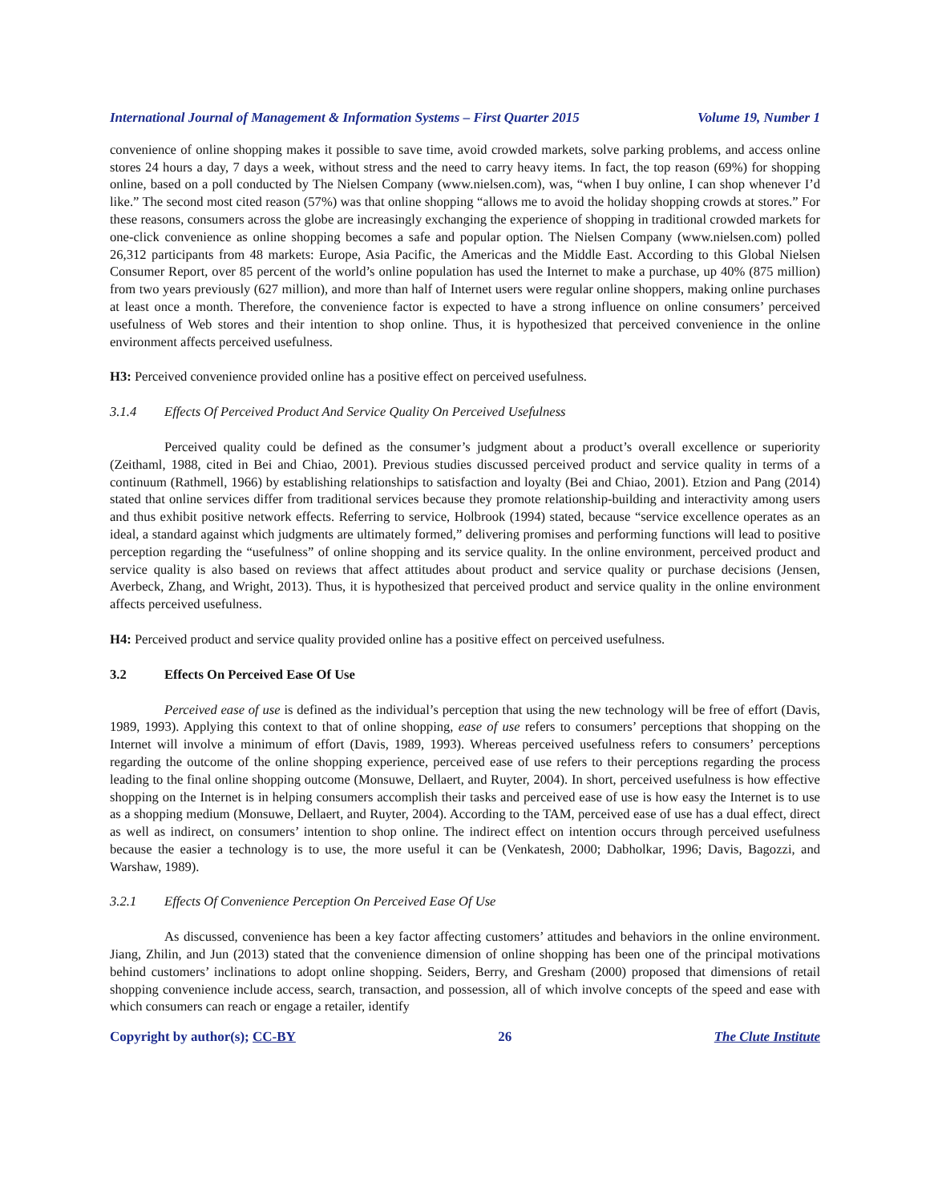International Journal of Management & Information Systems – First Quarter 2015 Volume 19, Number 1
convenience of online shopping makes it possible to save time, avoid crowded markets, solve parking problems, and access online stores 24 hours a day, 7 days a week, without stress and the need to carry heavy items. In fact, the top reason (69%) for shopping online, based on a poll conducted by The Nielsen Company (www.nielsen.com), was, “when I buy online, I can shop whenever I’d like.” The second most cited reason (57%) was that online shopping “allows me to avoid the holiday shopping crowds at stores.” For these reasons, consumers across the globe are increasingly exchanging the experience of shopping in traditional crowded markets for one-click convenience as online shopping becomes a safe and popular option. The Nielsen Company (www.nielsen.com) polled 26,312 participants from 48 markets: Europe, Asia Pacific, the Americas and the Middle East. According to this Global Nielsen Consumer Report, over 85 percent of the world’s online population has used the Internet to make a purchase, up 40% (875 million) from two years previously (627 million), and more than half of Internet users were regular online shoppers, making online purchases at least once a month. Therefore, the convenience factor is expected to have a strong influence on online consumers’ perceived usefulness of Web stores and their intention to shop online. Thus, it is hypothesized that perceived convenience in the online environment affects perceived usefulness.
H3: Perceived convenience provided online has a positive effect on perceived usefulness.
3.1.4 Effects Of Perceived Product And Service Quality On Perceived Usefulness
Perceived quality could be defined as the consumer’s judgment about a product’s overall excellence or superiority (Zeithaml, 1988, cited in Bei and Chiao, 2001). Previous studies discussed perceived product and service quality in terms of a continuum (Rathmell, 1966) by establishing relationships to satisfaction and loyalty (Bei and Chiao, 2001). Etzion and Pang (2014) stated that online services differ from traditional services because they promote relationship-building and interactivity among users and thus exhibit positive network effects. Referring to service, Holbrook (1994) stated, because “service excellence operates as an ideal, a standard against which judgments are ultimately formed,” delivering promises and performing functions will lead to positive perception regarding the “usefulness” of online shopping and its service quality. In the online environment, perceived product and service quality is also based on reviews that affect attitudes about product and service quality or purchase decisions (Jensen, Averbeck, Zhang, and Wright, 2013). Thus, it is hypothesized that perceived product and service quality in the online environment affects perceived usefulness.
H4: Perceived product and service quality provided online has a positive effect on perceived usefulness.
3.2 Effects On Perceived Ease Of Use
Perceived ease of use is defined as the individual’s perception that using the new technology will be free of effort (Davis, 1989, 1993). Applying this context to that of online shopping, ease of use refers to consumers’ perceptions that shopping on the Internet will involve a minimum of effort (Davis, 1989, 1993). Whereas perceived usefulness refers to consumers’ perceptions regarding the outcome of the online shopping experience, perceived ease of use refers to their perceptions regarding the process leading to the final online shopping outcome (Monsuwe, Dellaert, and Ruyter, 2004). In short, perceived usefulness is how effective shopping on the Internet is in helping consumers accomplish their tasks and perceived ease of use is how easy the Internet is to use as a shopping medium (Monsuwe, Dellaert, and Ruyter, 2004). According to the TAM, perceived ease of use has a dual effect, direct as well as indirect, on consumers’ intention to shop online. The indirect effect on intention occurs through perceived usefulness because the easier a technology is to use, the more useful it can be (Venkatesh, 2000; Dabholkar, 1996; Davis, Bagozzi, and Warshaw, 1989).
3.2.1 Effects Of Convenience Perception On Perceived Ease Of Use
As discussed, convenience has been a key factor affecting customers’ attitudes and behaviors in the online environment. Jiang, Zhilin, and Jun (2013) stated that the convenience dimension of online shopping has been one of the principal motivations behind customers’ inclinations to adopt online shopping. Seiders, Berry, and Gresham (2000) proposed that dimensions of retail shopping convenience include access, search, transaction, and possession, all of which involve concepts of the speed and ease with which consumers can reach or engage a retailer, identify
Copyright by author(s); CC-BY 26 The Clute Institute